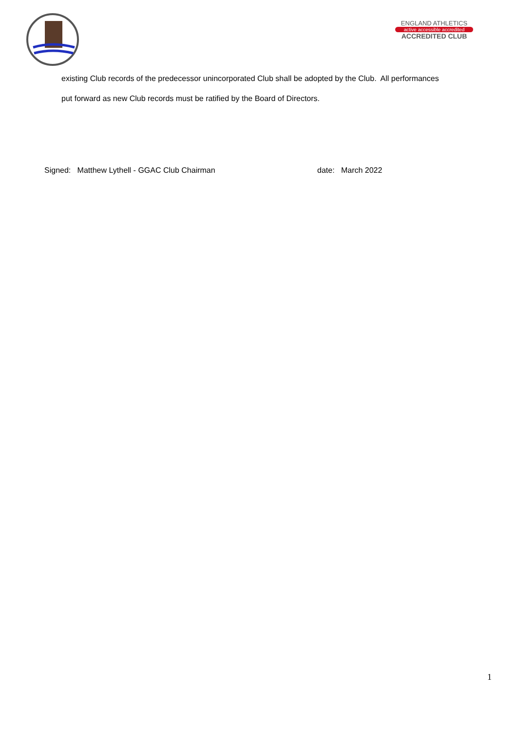ENGLAND ATHLETICS
active accessible accredited
ACCREDITED CLUB
existing Club records of the predecessor unincorporated Club shall be adopted by the Club. All performances
put forward as new Club records must be ratified by the Board of Directors.
Signed: Matthew Lythell - GGAC Club Chairman date: March 2022
1